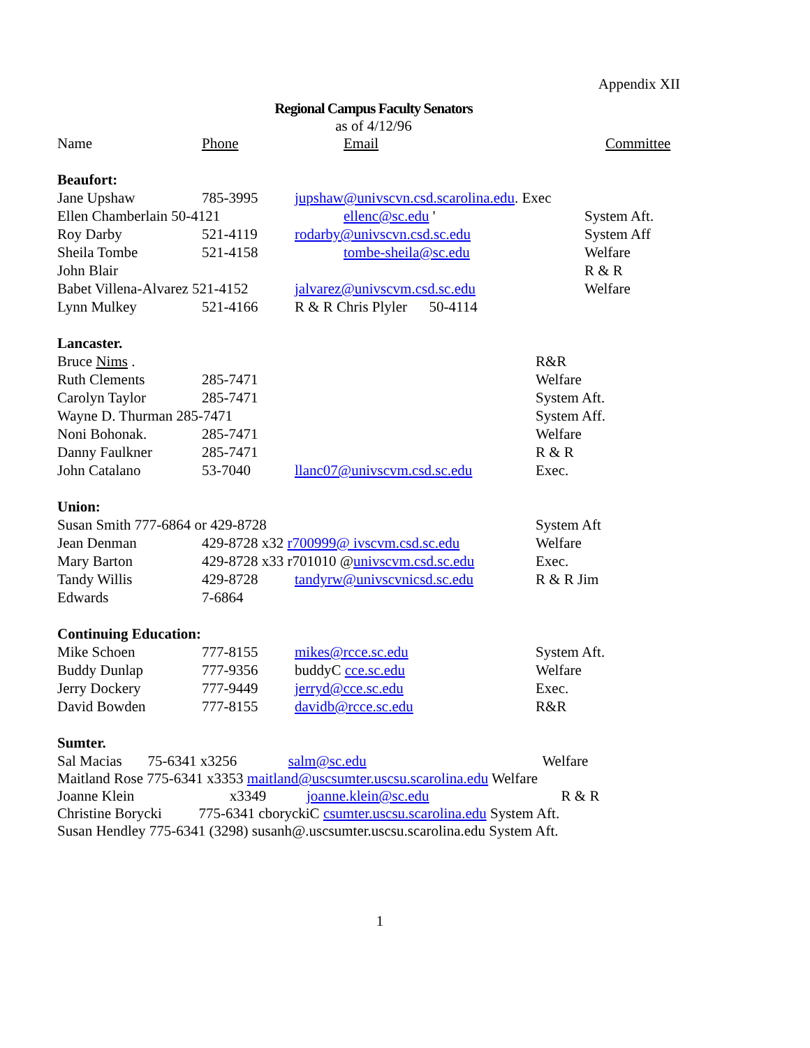Appendix XII
Regional Campus Faculty Senators
as of 4/12/96
| Name | Phone | Email | Committee |
| --- | --- | --- | --- |
Beaufort:
| Jane Upshaw | 785-3995 | jupshaw@univscvn.csd.scarolina.edu . Exec | |
| Ellen Chamberlain 50-4121 | | ellenc@sc.edu ' | System Aft. |
| Roy Darby | 521-4119 | rodarby@univscvn.csd.sc.edu | System Aff |
| Sheila Tombe | 521-4158 | tombe-sheila@sc.edu | Welfare |
| John Blair | | | R & R |
| Babet Villena-Alvarez 521-4152 | | jalvarez@univscvm.csd.sc.edu | Welfare |
| Lynn Mulkey | 521-4166 | R & R Chris Plyler 50-4114 | |
Lancaster.
| Bruce Nims . | | | R&R |
| Ruth Clements | 285-7471 | | Welfare |
| Carolyn Taylor | 285-7471 | | System Aft. |
| Wayne D. Thurman 285-7471 | | | System Aff. |
| Noni Bohonak. | 285-7471 | | Welfare |
| Danny Faulkner | 285-7471 | | R & R |
| John Catalano | 53-7040 | llanc07@univscvm.csd.sc.edu | Exec. |
Union:
| Susan Smith 777-6864 or 429-8728 | | | System Aft |
| Jean Denman | 429-8728 x32 r700999@ ivscvm.csd.sc.edu | | Welfare |
| Mary Barton | 429-8728 x33 r701010 @ univscvm.csd.sc.edu | | Exec. |
| Tandy Willis | 429-8728 | tandyrw@univscvnicsd.sc.edu | R & R Jim |
| Edwards | 7-6864 | | |
Continuing Education:
| Mike Schoen | 777-8155 | mikes@rcce.sc.edu | System Aft. |
| Buddy Dunlap | 777-9356 | buddyC cce.sc.edu | Welfare |
| Jerry Dockery | 777-9449 | jerryd@cce.sc.edu | Exec. |
| David Bowden | 777-8155 | davidb@rcce.sc.edu | R&R |
Sumter.
Sal Macias 75-6341 x3256 salm@sc.edu Welfare
Maitland Rose 775-6341 x3353 maitland@uscsumter.uscsu.scarolina.edu Welfare
Joanne Klein x3349 joanne.klein@sc.edu R & R
Christine Borycki 775-6341 cboryckiC csumter.uscsu.scarolina.edu System Aft.
Susan Hendley 775-6341 (3298) susanh@.uscsumter.uscsu.scarolina.edu System Aft.
1